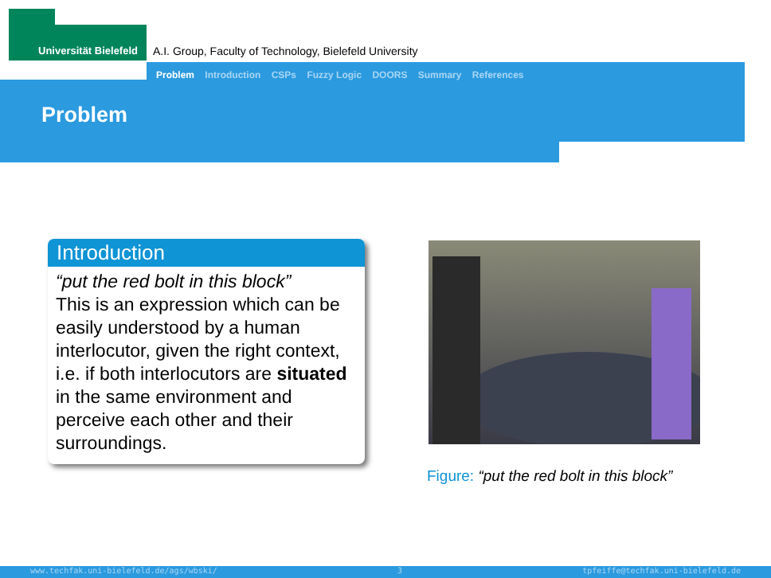Universität Bielefeld
A.I. Group, Faculty of Technology, Bielefeld University
Problem Introduction CSPs Fuzzy Logic DOORS Summary References
Problem
Introduction
“put the red bolt in this block”
This is an expression which can be easily understood by a human interlocutor, given the right context, i.e. if both interlocutors are situated in the same environment and perceive each other and their surroundings.
Figure: “put the red bolt in this block”
www.techfak.uni-bielefeld.de/ags/wbski/ 3 tpfeiffe@techfak.uni-bielefeld.de